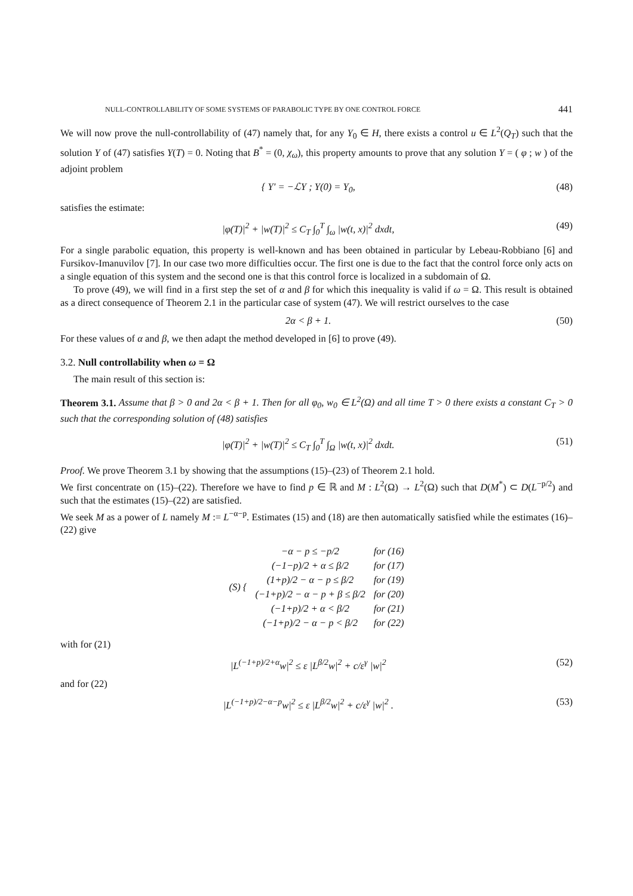NULL-CONTROLLABILITY OF SOME SYSTEMS OF PARABOLIC TYPE BY ONE CONTROL FORCE 441
We will now prove the null-controllability of (47) namely that, for any Y<sub>0</sub> ∈ H, there exists a control u ∈ L<sup>2</sup>(Q<sub>T</sub>) such that the solution Y of (47) satisfies Y(T) = 0. Noting that B<sup>*</sup> = (0, χ<sub>ω</sub>), this property amounts to prove that any solution Y = ( φ ; w ) of the adjoint problem
{ Y′ = −ℒY ; Y(0) = Y<sub>0</sub>, (48)
satisfies the estimate:
|φ(T)|<sup>2</sup> + |w(T)|<sup>2</sup> ≤ C<sub>T</sub> ∫<sub>0</sub><sup>T</sup> ∫<sub>ω</sub> |w(t, x)|<sup>2</sup> dxdt, (49)
For a single parabolic equation, this property is well-known and has been obtained in particular by Lebeau-Robbiano [6] and Fursikov-Imanuvilov [7]. In our case two more difficulties occur. The first one is due to the fact that the control force only acts on a single equation of this system and the second one is that this control force is localized in a subdomain of Ω.
To prove (49), we will find in a first step the set of α and β for which this inequality is valid if ω = Ω. This result is obtained as a direct consequence of Theorem 2.1 in the particular case of system (47). We will restrict ourselves to the case
2α < β + 1. (50)
For these values of α and β, we then adapt the method developed in [6] to prove (49).
3.2. Null controllability when ω = Ω
The main result of this section is:
Theorem 3.1. Assume that β > 0 and 2α < β + 1. Then for all φ<sub>0</sub>, w<sub>0</sub> ∈ L<sup>2</sup>(Ω) and all time T > 0 there exists a constant C<sub>T</sub> > 0 such that the corresponding solution of (48) satisfies
|φ(T)|<sup>2</sup> + |w(T)|<sup>2</sup> ≤ C<sub>T</sub> ∫<sub>0</sub><sup>T</sup> ∫<sub>Ω</sub> |w(t, x)|<sup>2</sup> dxdt. (51)
Proof. We prove Theorem 3.1 by showing that the assumptions (15)–(23) of Theorem 2.1 hold.
We first concentrate on (15)–(22). Therefore we have to find p ∈ ℝ and M : L<sup>2</sup>(Ω) → L<sup>2</sup>(Ω) such that D(M<sup>*</sup>) ⊂ D(L<sup>−p/2</sup>) and such that the estimates (15)–(22) are satisfied.
We seek M as a power of L namely M := L<sup>−α−p</sup>. Estimates (15) and (18) are then automatically satisfied while the estimates (16)–(22) give
| (S) { | −α − p ≤ −p/2 | for (16) |
| | (−1−p)/2 + α ≤ β/2 | for (17) |
| | (1+p)/2 − α − p ≤ β/2 | for (19) |
| | (−1+p)/2 − α − p + β ≤ β/2 | for (20) |
| | (−1+p)/2 + α < β/2 | for (21) |
| | (−1+p)/2 − α − p < β/2 | for (22) |
with for (21)
|L<sup>(−1+p)/2+α</sup>w|<sup>2</sup> ≤ ε |L<sup>β/2</sup>w|<sup>2</sup> + c/ε<sup>γ</sup> |w|<sup>2</sup> (52)
and for (22)
|L<sup>(−1+p)/2−α−p</sup>w|<sup>2</sup> ≤ ε |L<sup>β/2</sup>w|<sup>2</sup> + c/ε<sup>γ</sup> |w|<sup>2</sup> . (53)